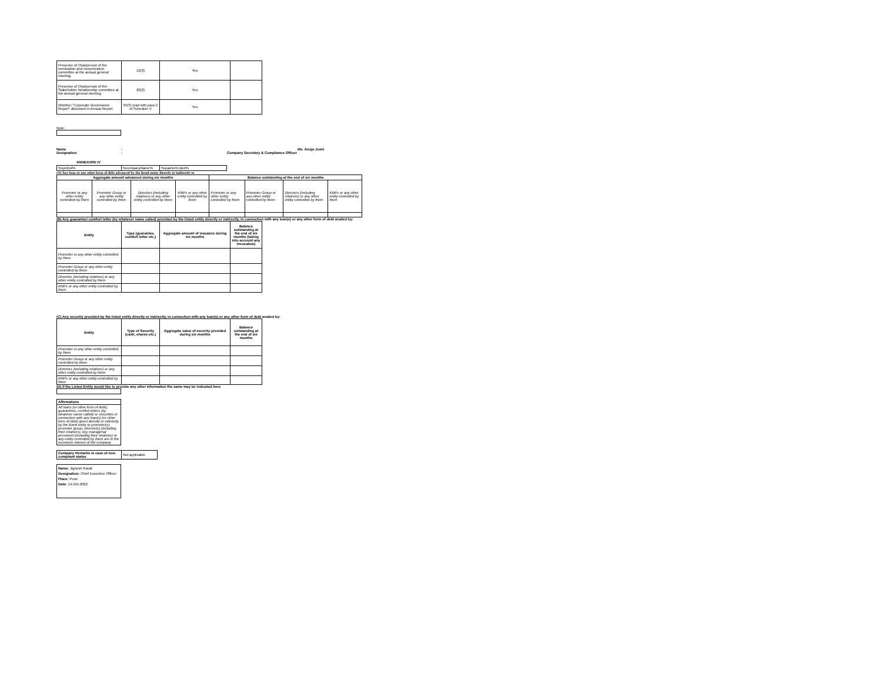| Presence of Chairperson of the nomination and remuneration committee at the annual general meeting | 19(3) | Yes | |
| Presence of Chairperson of the Stakeholder Relationship committee at the annual general meeting | 20(3) | Yes | |
| Whether “Corporate Governance Report” disclosed in Annual Report | 34(3) read with para C of Schedule V | Yes | |
Note:
Name: Ms. Anuja Joshi
Designation: Company Secretary & Compliance Officer
ANNEXURE IV
| %symbol% | %companyName% | %quarterEnded% |
(A) Any loan or any other form of debt advanced by the listed entity directly or indirectly to
| Aggregate amount advanced during six months | | | | Balance outstanding at the end of six months | | | |
| --- | --- | --- | --- | --- | --- | --- | --- |
| Promoter or any other entity controlled by them | Promoter Group or any other entity controlled by them | Directors (including relatives) or any other entity controlled by them | KMPs or any other entity controlled by them | Promoter or any other entity controlled by them | Promoter Group or any other entity controlled by them | Directors (including relatives) or any other entity controlled by them | KMPs or any other entity controlled by them |
(B) Any guarantee/ comfort letter (by whatever name called) provided by the listed entity directly or indirectly, in connection with any loan(s) or any other form of debt availed by:
| Entity | Type (guarantee, comfort letter etc.) | Aggregate amount of issuance during six months | Balance outstanding at the end of six months (taking into account any invocation) |
| --- | --- | --- | --- |
| Promoter or any other entity controlled by them | | | |
| Promoter Group or any other entity controlled by them | | | |
| Directors (including relatives) or any other entity controlled by them | | | |
| KMPs or any other entity controlled by them | | | |
(C) Any security provided by the listed entity directly or indirectly, in connection with any loan(s) or any other form of debt availed by:
| Entity | Type of Security (cash, shares etc.) | Aggregate value of security provided during six months | Balance outstanding at the end of six months |
| --- | --- | --- | --- |
| Promoter or any other entity controlled by them | | | |
| Promoter Group or any other entity controlled by them | | | |
| Directors (including relatives) or any other entity controlled by them | | | |
| KMPs or any other entity controlled by them | | | |
(D) If the Listed Entity would like to provide any other information the same may be indicated here
| Affirmations |
| All loans (or other form of debt), guarantees, comfort letters (by whatever name called) or securities in connection with any loan(s) (or other form of debt) given directly or indirectly by the listed entity to promoter(s), promoter group, director(s) (including their relatives), key managerial personnel (including their relatives) or any entity controlled by them are in the economic interest of the company |
| Company Remarks in case of non-compliant status | Not applicable |
Name: Jignesh Raval
Designation: Chief Executive Officer
Place: Pune
Date: 14-Oct-2022